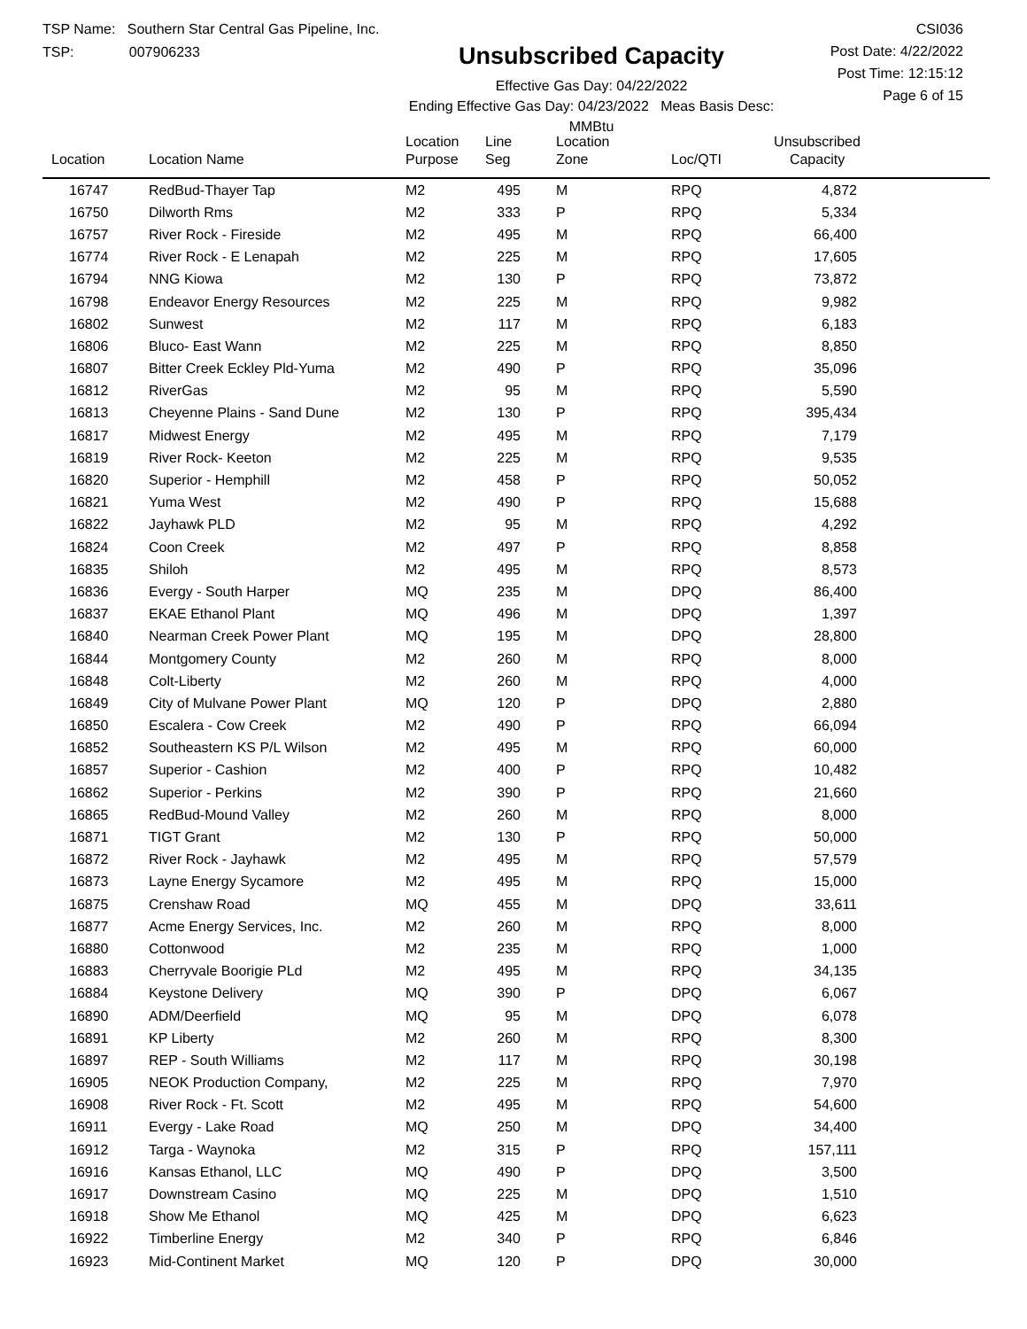TSP Name: Southern Star Central Gas Pipeline, Inc.
TSP: 007906233
Unsubscribed Capacity
Effective Gas Day: 04/22/2022
Ending Effective Gas Day: 04/23/2022 Meas Basis Desc: MMBtu
CSI036
Post Date: 4/22/2022
Post Time: 12:15:12
Page 6 of 15
| Location | Location Name | Location Purpose | Line Seg | Location Zone | Loc/QTI | Unsubscribed Capacity | |
| --- | --- | --- | --- | --- | --- | --- | --- |
| 16747 | RedBud-Thayer Tap | M2 | 495 | M | RPQ | 4,872 | |
| 16750 | Dilworth Rms | M2 | 333 | P | RPQ | 5,334 | |
| 16757 | River Rock - Fireside | M2 | 495 | M | RPQ | 66,400 | |
| 16774 | River Rock - E Lenapah | M2 | 225 | M | RPQ | 17,605 | |
| 16794 | NNG Kiowa | M2 | 130 | P | RPQ | 73,872 | |
| 16798 | Endeavor Energy Resources | M2 | 225 | M | RPQ | 9,982 | |
| 16802 | Sunwest | M2 | 117 | M | RPQ | 6,183 | |
| 16806 | Bluco- East Wann | M2 | 225 | M | RPQ | 8,850 | |
| 16807 | Bitter Creek Eckley Pld-Yuma | M2 | 490 | P | RPQ | 35,096 | |
| 16812 | RiverGas | M2 | 95 | M | RPQ | 5,590 | |
| 16813 | Cheyenne Plains - Sand Dune | M2 | 130 | P | RPQ | 395,434 | |
| 16817 | Midwest Energy | M2 | 495 | M | RPQ | 7,179 | |
| 16819 | River Rock- Keeton | M2 | 225 | M | RPQ | 9,535 | |
| 16820 | Superior - Hemphill | M2 | 458 | P | RPQ | 50,052 | |
| 16821 | Yuma West | M2 | 490 | P | RPQ | 15,688 | |
| 16822 | Jayhawk PLD | M2 | 95 | M | RPQ | 4,292 | |
| 16824 | Coon Creek | M2 | 497 | P | RPQ | 8,858 | |
| 16835 | Shiloh | M2 | 495 | M | RPQ | 8,573 | |
| 16836 | Evergy - South Harper | MQ | 235 | M | DPQ | 86,400 | |
| 16837 | EKAE Ethanol Plant | MQ | 496 | M | DPQ | 1,397 | |
| 16840 | Nearman Creek Power Plant | MQ | 195 | M | DPQ | 28,800 | |
| 16844 | Montgomery County | M2 | 260 | M | RPQ | 8,000 | |
| 16848 | Colt-Liberty | M2 | 260 | M | RPQ | 4,000 | |
| 16849 | City of Mulvane Power Plant | MQ | 120 | P | DPQ | 2,880 | |
| 16850 | Escalera - Cow Creek | M2 | 490 | P | RPQ | 66,094 | |
| 16852 | Southeastern KS P/L Wilson | M2 | 495 | M | RPQ | 60,000 | |
| 16857 | Superior - Cashion | M2 | 400 | P | RPQ | 10,482 | |
| 16862 | Superior - Perkins | M2 | 390 | P | RPQ | 21,660 | |
| 16865 | RedBud-Mound Valley | M2 | 260 | M | RPQ | 8,000 | |
| 16871 | TIGT Grant | M2 | 130 | P | RPQ | 50,000 | |
| 16872 | River Rock - Jayhawk | M2 | 495 | M | RPQ | 57,579 | |
| 16873 | Layne Energy Sycamore | M2 | 495 | M | RPQ | 15,000 | |
| 16875 | Crenshaw Road | MQ | 455 | M | DPQ | 33,611 | |
| 16877 | Acme Energy Services, Inc. | M2 | 260 | M | RPQ | 8,000 | |
| 16880 | Cottonwood | M2 | 235 | M | RPQ | 1,000 | |
| 16883 | Cherryvale Boorigie PLd | M2 | 495 | M | RPQ | 34,135 | |
| 16884 | Keystone Delivery | MQ | 390 | P | DPQ | 6,067 | |
| 16890 | ADM/Deerfield | MQ | 95 | M | DPQ | 6,078 | |
| 16891 | KP Liberty | M2 | 260 | M | RPQ | 8,300 | |
| 16897 | REP - South Williams | M2 | 117 | M | RPQ | 30,198 | |
| 16905 | NEOK Production Company, | M2 | 225 | M | RPQ | 7,970 | |
| 16908 | River Rock - Ft. Scott | M2 | 495 | M | RPQ | 54,600 | |
| 16911 | Evergy - Lake Road | MQ | 250 | M | DPQ | 34,400 | |
| 16912 | Targa - Waynoka | M2 | 315 | P | RPQ | 157,111 | |
| 16916 | Kansas Ethanol, LLC | MQ | 490 | P | DPQ | 3,500 | |
| 16917 | Downstream Casino | MQ | 225 | M | DPQ | 1,510 | |
| 16918 | Show Me Ethanol | MQ | 425 | M | DPQ | 6,623 | |
| 16922 | Timberline Energy | M2 | 340 | P | RPQ | 6,846 | |
| 16923 | Mid-Continent Market | MQ | 120 | P | DPQ | 30,000 | |